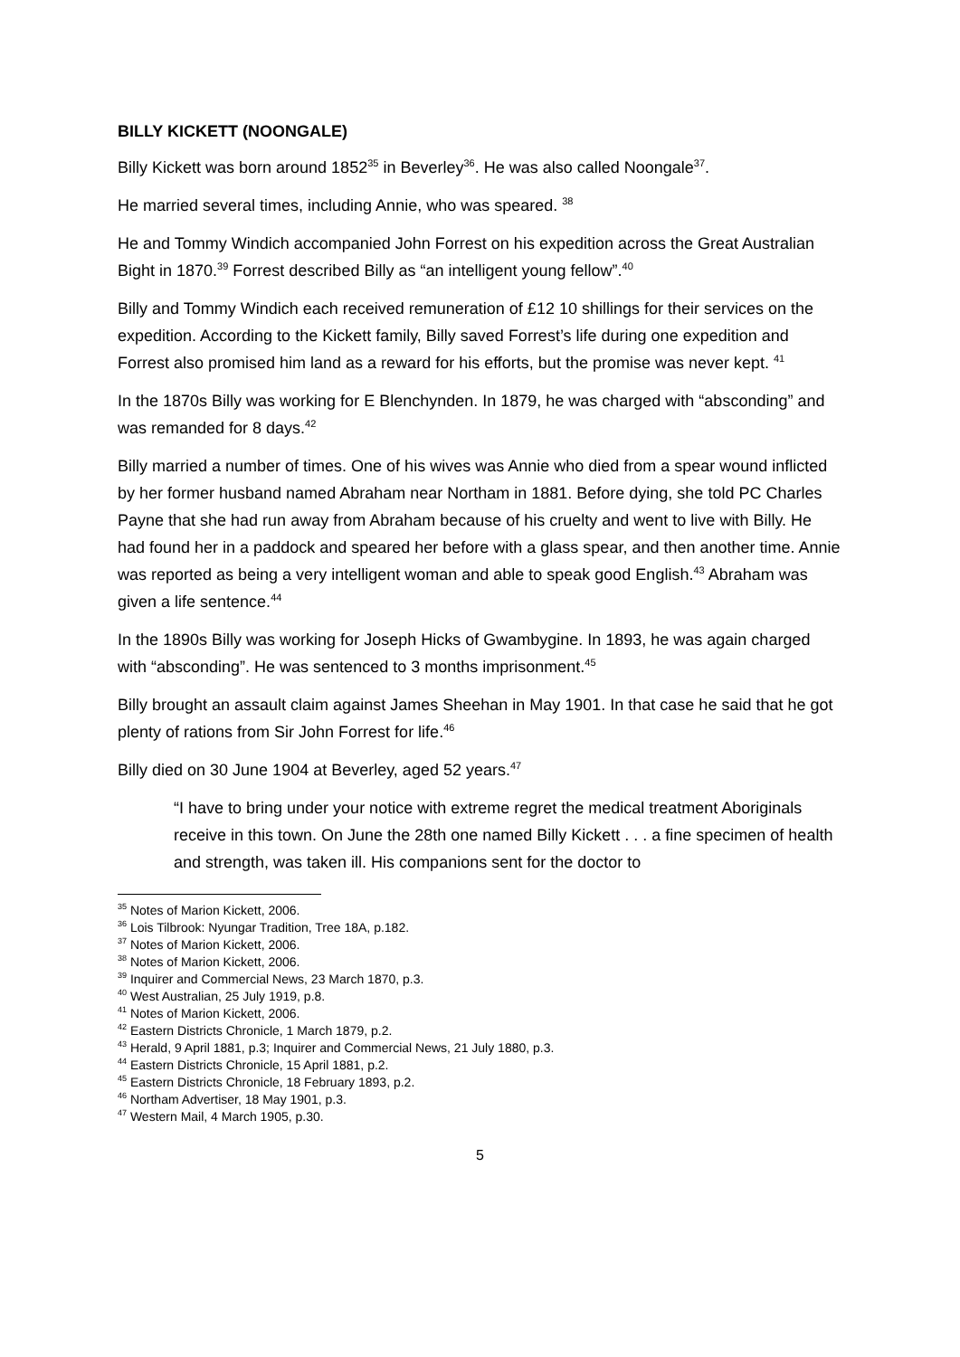BILLY KICKETT (NOONGALE)
Billy Kickett was born around 1852<sup>35</sup> in Beverley<sup>36</sup>. He was also called Noongale<sup>37</sup>.
He married several times, including Annie, who was speared. <sup>38</sup>
He and Tommy Windich accompanied John Forrest on his expedition across the Great Australian Bight in 1870.<sup>39</sup> Forrest described Billy as “an intelligent young fellow”.<sup>40</sup>
Billy and Tommy Windich each received remuneration of £12 10 shillings for their services on the expedition. According to the Kickett family, Billy saved Forrest’s life during one expedition and Forrest also promised him land as a reward for his efforts, but the promise was never kept. <sup>41</sup>
In the 1870s Billy was working for E Blenchynden. In 1879, he was charged with “absconding” and was remanded for 8 days.<sup>42</sup>
Billy married a number of times. One of his wives was Annie who died from a spear wound inflicted by her former husband named Abraham near Northam in 1881. Before dying, she told PC Charles Payne that she had run away from Abraham because of his cruelty and went to live with Billy. He had found her in a paddock and speared her before with a glass spear, and then another time. Annie was reported as being a very intelligent woman and able to speak good English.<sup>43</sup> Abraham was given a life sentence.<sup>44</sup>
In the 1890s Billy was working for Joseph Hicks of Gwambygine. In 1893, he was again charged with “absconding”. He was sentenced to 3 months imprisonment.<sup>45</sup>
Billy brought an assault claim against James Sheehan in May 1901. In that case he said that he got plenty of rations from Sir John Forrest for life.<sup>46</sup>
Billy died on 30 June 1904 at Beverley, aged 52 years.<sup>47</sup>
“I have to bring under your notice with extreme regret the medical treatment Aboriginals receive in this town. On June the 28th one named Billy Kickett . . . a fine specimen of health and strength, was taken ill. His companions sent for the doctor to
<sup>35</sup> Notes of Marion Kickett, 2006.
<sup>36</sup> Lois Tilbrook: Nyungar Tradition, Tree 18A, p.182.
<sup>37</sup> Notes of Marion Kickett, 2006.
<sup>38</sup> Notes of Marion Kickett, 2006.
<sup>39</sup> Inquirer and Commercial News, 23 March 1870, p.3.
<sup>40</sup> West Australian, 25 July 1919, p.8.
<sup>41</sup> Notes of Marion Kickett, 2006.
<sup>42</sup> Eastern Districts Chronicle, 1 March 1879, p.2.
<sup>43</sup> Herald, 9 April 1881, p.3; Inquirer and Commercial News, 21 July 1880, p.3.
<sup>44</sup> Eastern Districts Chronicle, 15 April 1881, p.2.
<sup>45</sup> Eastern Districts Chronicle, 18 February 1893, p.2.
<sup>46</sup> Northam Advertiser, 18 May 1901, p.3.
<sup>47</sup> Western Mail, 4 March 1905, p.30.
5